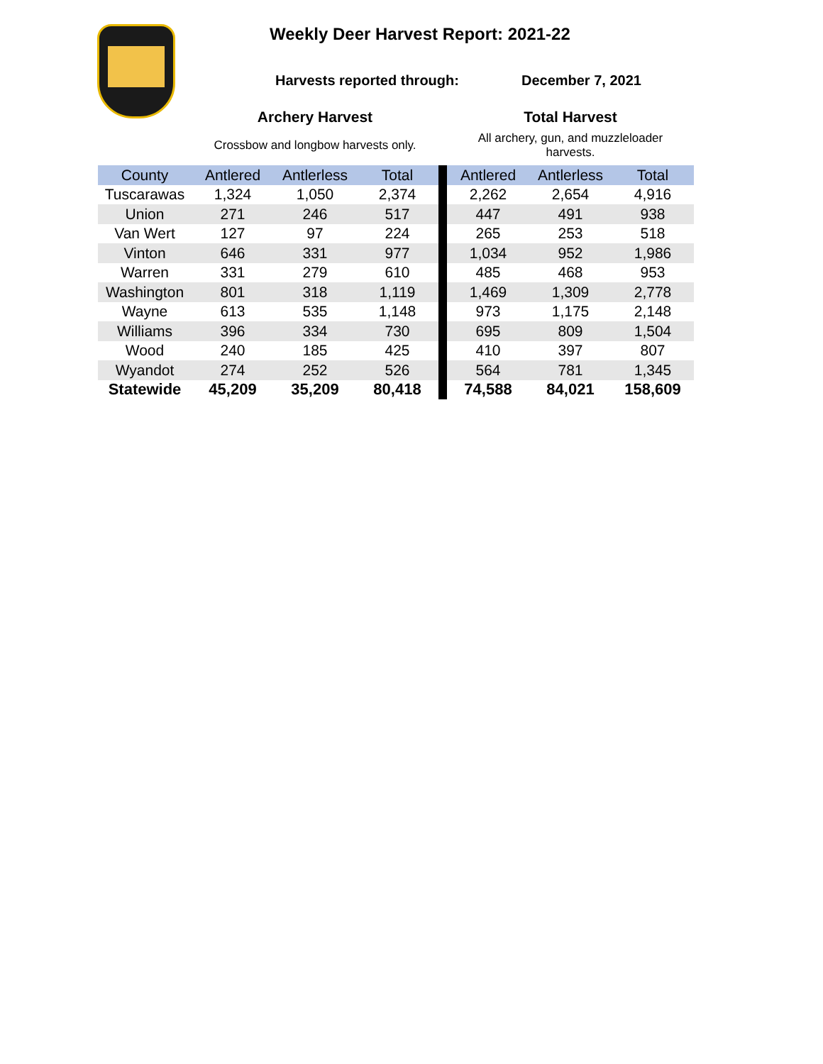Weekly Deer Harvest Report: 2021-22
Harvests reported through: December 7, 2021
| | Archery Harvest | | | | Total Harvest | | |
| | Crossbow and longbow harvests only. | | | | All archery, gun, and muzzleloader harvests. | | |
| County | Antlered | Antlerless | Total | | Antlered | Antlerless | Total |
| Tuscarawas | 1,324 | 1,050 | 2,374 | | 2,262 | 2,654 | 4,916 |
| Union | 271 | 246 | 517 | | 447 | 491 | 938 |
| Van Wert | 127 | 97 | 224 | | 265 | 253 | 518 |
| Vinton | 646 | 331 | 977 | | 1,034 | 952 | 1,986 |
| Warren | 331 | 279 | 610 | | 485 | 468 | 953 |
| Washington | 801 | 318 | 1,119 | | 1,469 | 1,309 | 2,778 |
| Wayne | 613 | 535 | 1,148 | | 973 | 1,175 | 2,148 |
| Williams | 396 | 334 | 730 | | 695 | 809 | 1,504 |
| Wood | 240 | 185 | 425 | | 410 | 397 | 807 |
| Wyandot | 274 | 252 | 526 | | 564 | 781 | 1,345 |
| Statewide | 45,209 | 35,209 | 80,418 | | 74,588 | 84,021 | 158,609 |